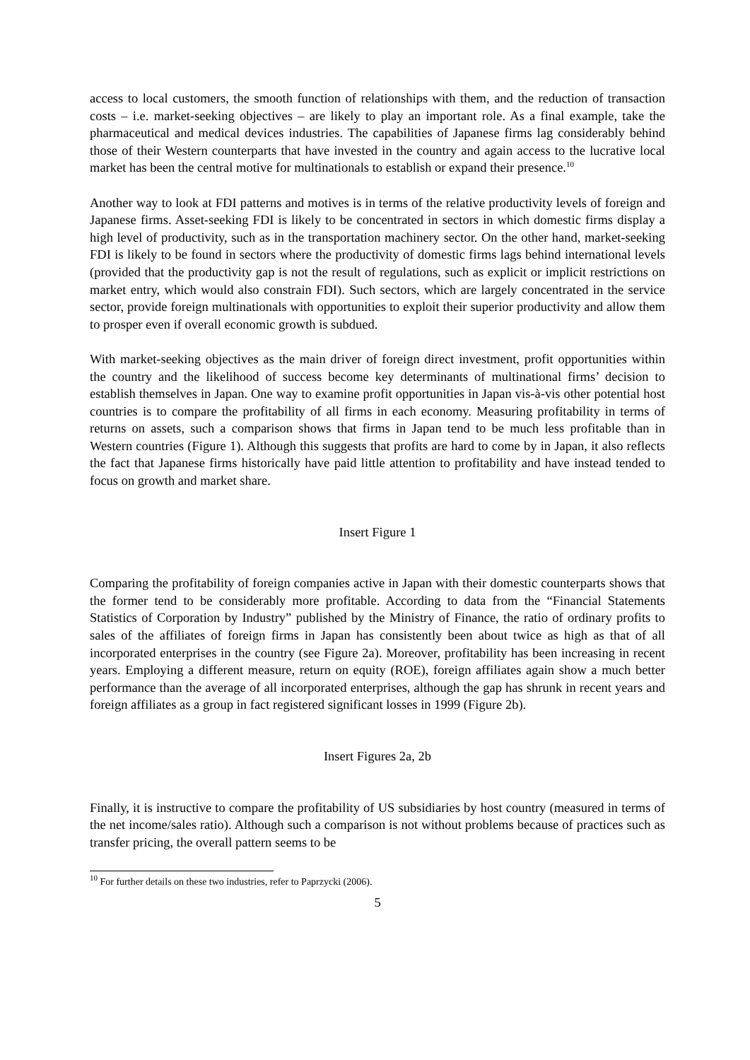access to local customers, the smooth function of relationships with them, and the reduction of transaction costs – i.e. market-seeking objectives – are likely to play an important role. As a final example, take the pharmaceutical and medical devices industries. The capabilities of Japanese firms lag considerably behind those of their Western counterparts that have invested in the country and again access to the lucrative local market has been the central motive for multinationals to establish or expand their presence.<sup>10</sup>
Another way to look at FDI patterns and motives is in terms of the relative productivity levels of foreign and Japanese firms. Asset-seeking FDI is likely to be concentrated in sectors in which domestic firms display a high level of productivity, such as in the transportation machinery sector. On the other hand, market-seeking FDI is likely to be found in sectors where the productivity of domestic firms lags behind international levels (provided that the productivity gap is not the result of regulations, such as explicit or implicit restrictions on market entry, which would also constrain FDI). Such sectors, which are largely concentrated in the service sector, provide foreign multinationals with opportunities to exploit their superior productivity and allow them to prosper even if overall economic growth is subdued.
With market-seeking objectives as the main driver of foreign direct investment, profit opportunities within the country and the likelihood of success become key determinants of multinational firms’ decision to establish themselves in Japan. One way to examine profit opportunities in Japan vis-à-vis other potential host countries is to compare the profitability of all firms in each economy. Measuring profitability in terms of returns on assets, such a comparison shows that firms in Japan tend to be much less profitable than in Western countries (Figure 1). Although this suggests that profits are hard to come by in Japan, it also reflects the fact that Japanese firms historically have paid little attention to profitability and have instead tended to focus on growth and market share.
Insert Figure 1
Comparing the profitability of foreign companies active in Japan with their domestic counterparts shows that the former tend to be considerably more profitable. According to data from the “Financial Statements Statistics of Corporation by Industry” published by the Ministry of Finance, the ratio of ordinary profits to sales of the affiliates of foreign firms in Japan has consistently been about twice as high as that of all incorporated enterprises in the country (see Figure 2a). Moreover, profitability has been increasing in recent years. Employing a different measure, return on equity (ROE), foreign affiliates again show a much better performance than the average of all incorporated enterprises, although the gap has shrunk in recent years and foreign affiliates as a group in fact registered significant losses in 1999 (Figure 2b).
Insert Figures 2a, 2b
Finally, it is instructive to compare the profitability of US subsidiaries by host country (measured in terms of the net income/sales ratio). Although such a comparison is not without problems because of practices such as transfer pricing, the overall pattern seems to be
<sup>10</sup> For further details on these two industries, refer to Paprzycki (2006).
5